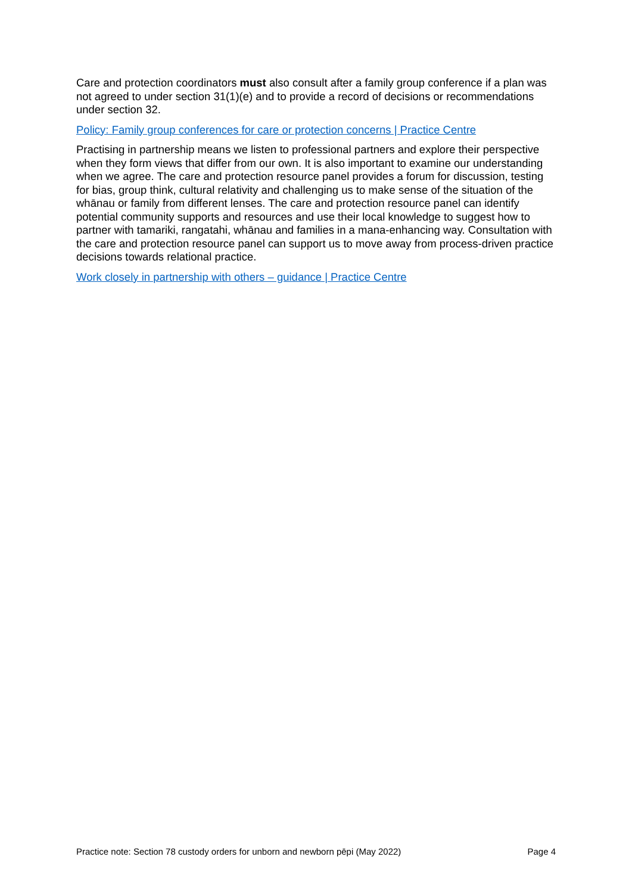Care and protection coordinators must also consult after a family group conference if a plan was not agreed to under section 31(1)(e) and to provide a record of decisions or recommendations under section 32.
Policy: Family group conferences for care or protection concerns | Practice Centre
Practising in partnership means we listen to professional partners and explore their perspective when they form views that differ from our own. It is also important to examine our understanding when we agree. The care and protection resource panel provides a forum for discussion, testing for bias, group think, cultural relativity and challenging us to make sense of the situation of the whānau or family from different lenses. The care and protection resource panel can identify potential community supports and resources and use their local knowledge to suggest how to partner with tamariki, rangatahi, whānau and families in a mana-enhancing way. Consultation with the care and protection resource panel can support us to move away from process-driven practice decisions towards relational practice.
Work closely in partnership with others – guidance | Practice Centre
Practice note: Section 78 custody orders for unborn and newborn pēpi (May 2022) Page 4